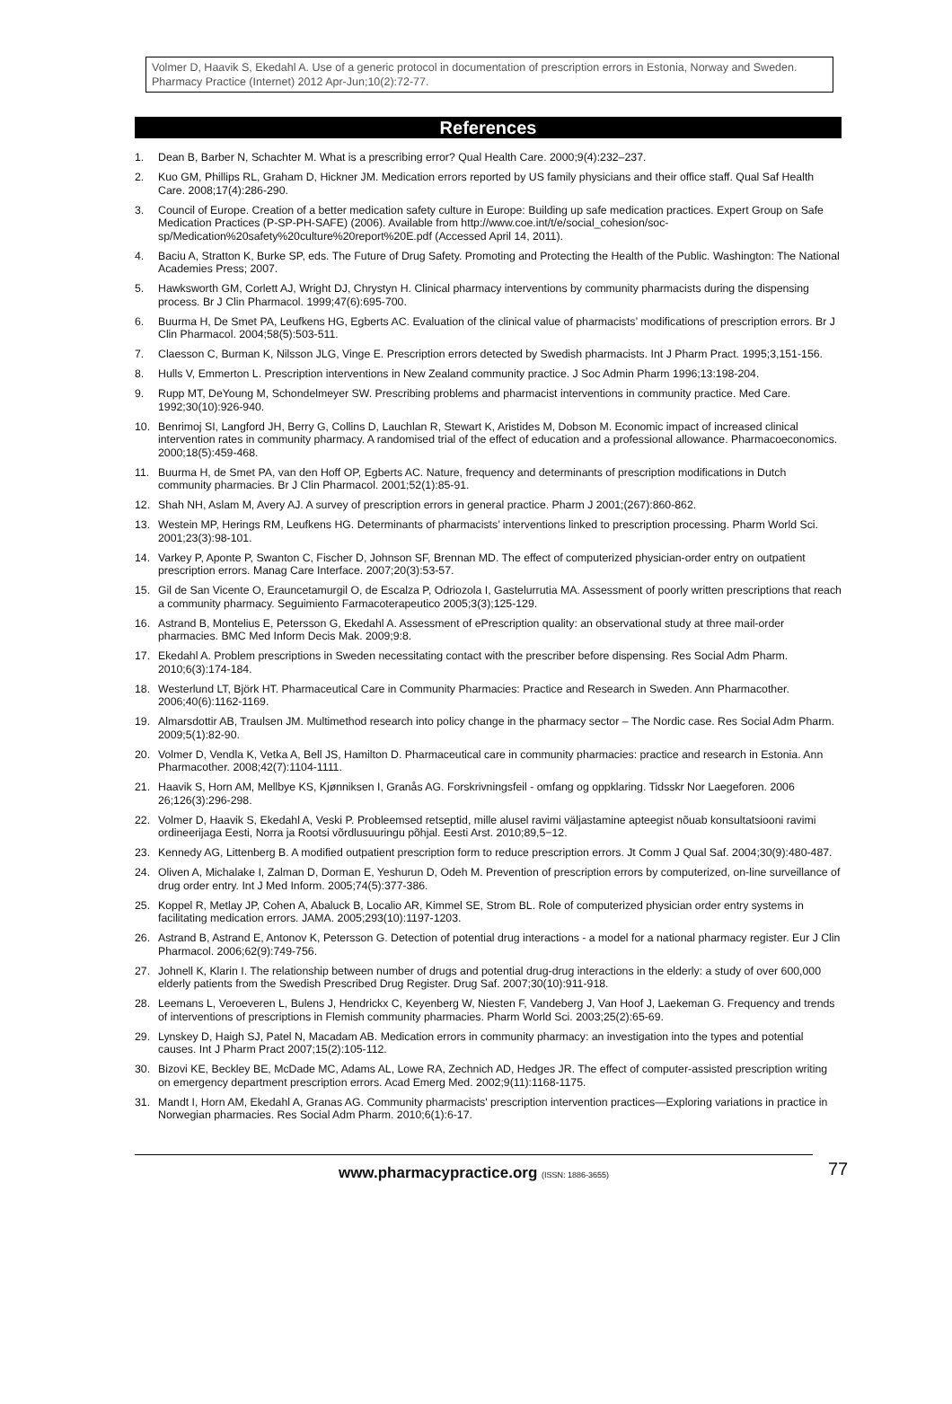Volmer D, Haavik S, Ekedahl A. Use of a generic protocol in documentation of prescription errors in Estonia, Norway and Sweden. Pharmacy Practice (Internet) 2012 Apr-Jun;10(2):72-77.
References
1. Dean B, Barber N, Schachter M. What is a prescribing error? Qual Health Care. 2000;9(4):232–237.
2. Kuo GM, Phillips RL, Graham D, Hickner JM. Medication errors reported by US family physicians and their office staff. Qual Saf Health Care. 2008;17(4):286-290.
3. Council of Europe. Creation of a better medication safety culture in Europe: Building up safe medication practices. Expert Group on Safe Medication Practices (P-SP-PH-SAFE) (2006). Available from http://www.coe.int/t/e/social_cohesion/soc-sp/Medication%20safety%20culture%20report%20E.pdf (Accessed April 14, 2011).
4. Baciu A, Stratton K, Burke SP, eds. The Future of Drug Safety. Promoting and Protecting the Health of the Public. Washington: The National Academies Press; 2007.
5. Hawksworth GM, Corlett AJ, Wright DJ, Chrystyn H. Clinical pharmacy interventions by community pharmacists during the dispensing process. Br J Clin Pharmacol. 1999;47(6):695-700.
6. Buurma H, De Smet PA, Leufkens HG, Egberts AC. Evaluation of the clinical value of pharmacists’ modifications of prescription errors. Br J Clin Pharmacol. 2004;58(5):503-511.
7. Claesson C, Burman K, Nilsson JLG, Vinge E. Prescription errors detected by Swedish pharmacists. Int J Pharm Pract. 1995;3,151-156.
8. Hulls V, Emmerton L. Prescription interventions in New Zealand community practice. J Soc Admin Pharm 1996;13:198-204.
9. Rupp MT, DeYoung M, Schondelmeyer SW. Prescribing problems and pharmacist interventions in community practice. Med Care. 1992;30(10):926-940.
10. Benrimoj SI, Langford JH, Berry G, Collins D, Lauchlan R, Stewart K, Aristides M, Dobson M. Economic impact of increased clinical intervention rates in community pharmacy. A randomised trial of the effect of education and a professional allowance. Pharmacoeconomics. 2000;18(5):459-468.
11. Buurma H, de Smet PA, van den Hoff OP, Egberts AC. Nature, frequency and determinants of prescription modifications in Dutch community pharmacies. Br J Clin Pharmacol. 2001;52(1):85-91.
12. Shah NH, Aslam M, Avery AJ. A survey of prescription errors in general practice. Pharm J 2001;(267):860-862.
13. Westein MP, Herings RM, Leufkens HG. Determinants of pharmacists’ interventions linked to prescription processing. Pharm World Sci. 2001;23(3):98-101.
14. Varkey P, Aponte P, Swanton C, Fischer D, Johnson SF, Brennan MD. The effect of computerized physician-order entry on outpatient prescription errors. Manag Care Interface. 2007;20(3):53-57.
15. Gil de San Vicente O, Erauncetamurgil O, de Escalza P, Odriozola I, Gastelurrutia MA. Assessment of poorly written prescriptions that reach a community pharmacy. Seguimiento Farmacoterapeutico 2005;3(3);125-129.
16. Astrand B, Montelius E, Petersson G, Ekedahl A. Assessment of ePrescription quality: an observational study at three mail-order pharmacies. BMC Med Inform Decis Mak. 2009;9:8.
17. Ekedahl A. Problem prescriptions in Sweden necessitating contact with the prescriber before dispensing. Res Social Adm Pharm. 2010;6(3):174-184.
18. Westerlund LT, Björk HT. Pharmaceutical Care in Community Pharmacies: Practice and Research in Sweden. Ann Pharmacother. 2006;40(6):1162-1169.
19. Almarsdottir AB, Traulsen JM. Multimethod research into policy change in the pharmacy sector – The Nordic case. Res Social Adm Pharm. 2009;5(1):82-90.
20. Volmer D, Vendla K, Vetka A, Bell JS, Hamilton D. Pharmaceutical care in community pharmacies: practice and research in Estonia. Ann Pharmacother. 2008;42(7):1104-1111.
21. Haavik S, Horn AM, Mellbye KS, Kjønniksen I, Granås AG. Forskrivningsfeil - omfang og oppklaring. Tidsskr Nor Laegeforen. 2006 26;126(3):296-298.
22. Volmer D, Haavik S, Ekedahl A, Veski P. Probleemsed retseptid, mille alusel ravimi väljastamine apteegist nõuab konsultatsiooni ravimi ordineerijaga Eesti, Norra ja Rootsi võrdlusuuringu põhjal. Eesti Arst. 2010;89,5−12.
23. Kennedy AG, Littenberg B. A modified outpatient prescription form to reduce prescription errors. Jt Comm J Qual Saf. 2004;30(9):480-487.
24. Oliven A, Michalake I, Zalman D, Dorman E, Yeshurun D, Odeh M. Prevention of prescription errors by computerized, on-line surveillance of drug order entry. Int J Med Inform. 2005;74(5):377-386.
25. Koppel R, Metlay JP, Cohen A, Abaluck B, Localio AR, Kimmel SE, Strom BL. Role of computerized physician order entry systems in facilitating medication errors. JAMA. 2005;293(10):1197-1203.
26. Astrand B, Astrand E, Antonov K, Petersson G. Detection of potential drug interactions - a model for a national pharmacy register. Eur J Clin Pharmacol. 2006;62(9):749-756.
27. Johnell K, Klarin I. The relationship between number of drugs and potential drug-drug interactions in the elderly: a study of over 600,000 elderly patients from the Swedish Prescribed Drug Register. Drug Saf. 2007;30(10):911-918.
28. Leemans L, Veroeveren L, Bulens J, Hendrickx C, Keyenberg W, Niesten F, Vandeberg J, Van Hoof J, Laekeman G. Frequency and trends of interventions of prescriptions in Flemish community pharmacies. Pharm World Sci. 2003;25(2):65-69.
29. Lynskey D, Haigh SJ, Patel N, Macadam AB. Medication errors in community pharmacy: an investigation into the types and potential causes. Int J Pharm Pract 2007;15(2):105-112.
30. Bizovi KE, Beckley BE, McDade MC, Adams AL, Lowe RA, Zechnich AD, Hedges JR. The effect of computer-assisted prescription writing on emergency department prescription errors. Acad Emerg Med. 2002;9(11):1168-1175.
31. Mandt I, Horn AM, Ekedahl A, Granas AG. Community pharmacists' prescription intervention practices—Exploring variations in practice in Norwegian pharmacies. Res Social Adm Pharm. 2010;6(1):6-17.
www.pharmacypractice.org (ISSN: 1886-3655)
77